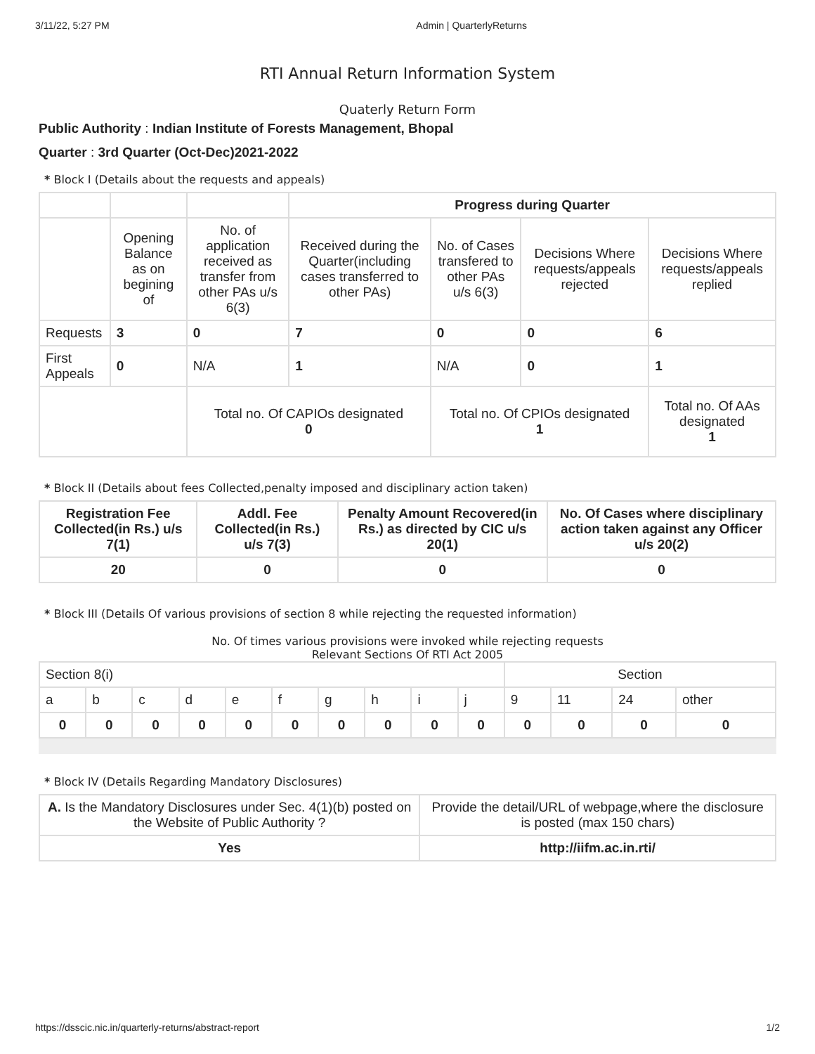3/11/22, 5:27 PM Admin | QuarterlyReturns
RTI Annual Return Information System
Quaterly Return Form
Public Authority : Indian Institute of Forests Management, Bhopal
Quarter : 3rd Quarter (Oct-Dec)2021-2022
* Block I (Details about the requests and appeals)
| | | | Progress during Quarter | | | |
| | Opening Balance as on begining of | No. of application received as transfer from other PAs u/s 6(3) | Received during the Quarter(including cases transferred to other PAs) | No. of Cases transfered to other PAs u/s 6(3) | Decisions Where requests/appeals rejected | Decisions Where requests/appeals replied |
| Requests | 3 | 0 | 7 | 0 | 0 | 6 |
| First Appeals | 0 | N/A | 1 | N/A | 0 | 1 |
| | | Total no. Of CAPIOs designated 0 | | Total no. Of CPIOs designated 1 | | Total no. Of AAs designated 1 |
* Block II (Details about fees Collected,penalty imposed and disciplinary action taken)
| Registration Fee Collected(in Rs.) u/s 7(1) | Addl. Fee Collected(in Rs.) u/s 7(3) | Penalty Amount Recovered(in Rs.) as directed by CIC u/s 20(1) | No. Of Cases where disciplinary action taken against any Officer u/s 20(2) |
| --- | --- | --- | --- |
| 20 | 0 | 0 | 0 |
* Block III (Details Of various provisions of section 8 while rejecting the requested information)
No. Of times various provisions were invoked while rejecting requests
Relevant Sections Of RTI Act 2005
| Section 8(i) | | | | | | | | | | Section | | | |
| a | b | c | d | e | f | g | h | i | j | 9 | 11 | 24 | other |
| 0 | 0 | 0 | 0 | 0 | 0 | 0 | 0 | 0 | 0 | 0 | 0 | 0 | 0 |
* Block IV (Details Regarding Mandatory Disclosures)
| A. Is the Mandatory Disclosures under Sec. 4(1)(b) posted on the Website of Public Authority ? | Provide the detail/URL of webpage,where the disclosure is posted (max 150 chars) |
| Yes | http://iifm.ac.in.rti/ |
https://dsscic.nic.in/quarterly-returns/abstract-report 1/2